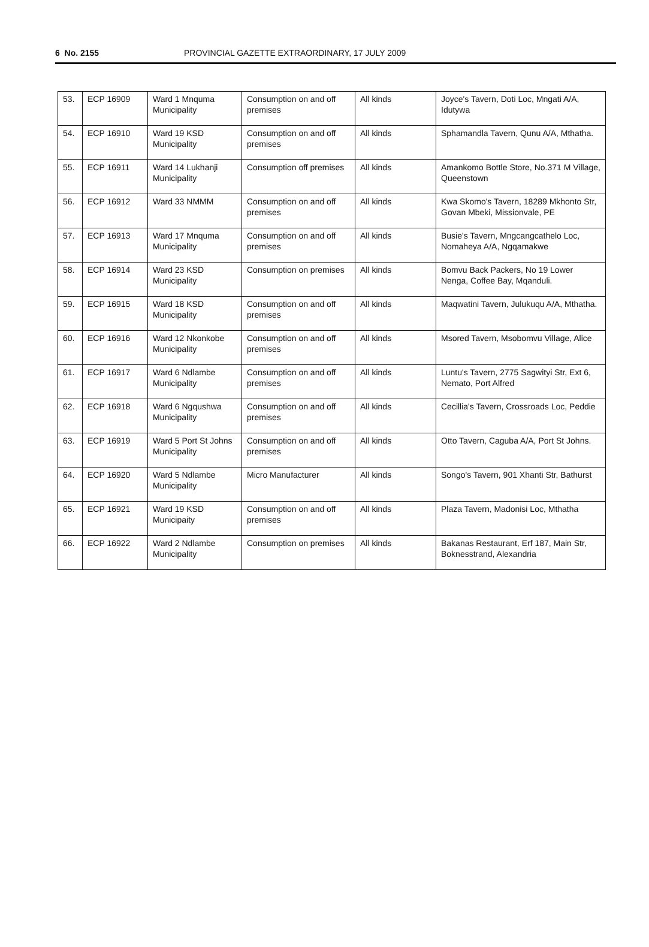6 No. 2155 PROVINCIAL GAZETTE EXTRAORDINARY, 17 JULY 2009
| 53. | ECP 16909 | Ward 1 Mnquma Municipality | Consumption on and off premises | All kinds | Joyce's Tavern, Doti Loc, Mngati A/A, Idutywa |
| 54. | ECP 16910 | Ward 19 KSD Municipality | Consumption on and off premises | All kinds | Sphamandla Tavern, Qunu A/A, Mthatha. |
| 55. | ECP 16911 | Ward 14 Lukhanji Municipality | Consumption off premises | All kinds | Amankomo Bottle Store, No.371 M Village, Queenstown |
| 56. | ECP 16912 | Ward 33 NMMM | Consumption on and off premises | All kinds | Kwa Skomo's Tavern, 18289 Mkhonto Str, Govan Mbeki, Missionvale, PE |
| 57. | ECP 16913 | Ward 17 Mnquma Municipality | Consumption on and off premises | All kinds | Busie's Tavern, Mngcangcathelo Loc, Nomaheya A/A, Ngqamakwe |
| 58. | ECP 16914 | Ward 23 KSD Municipality | Consumption on premises | All kinds | Bomvu Back Packers, No 19 Lower Nenga, Coffee Bay, Mqanduli. |
| 59. | ECP 16915 | Ward 18 KSD Municipality | Consumption on and off premises | All kinds | Maqwatini Tavern, Julukuqu A/A, Mthatha. |
| 60. | ECP 16916 | Ward 12 Nkonkobe Municipality | Consumption on and off premises | All kinds | Msored Tavern, Msobomvu Village, Alice |
| 61. | ECP 16917 | Ward 6 Ndlambe Municipality | Consumption on and off premises | All kinds | Luntu's Tavern, 2775 Sagwityi Str, Ext 6, Nemato, Port Alfred |
| 62. | ECP 16918 | Ward 6 Ngqushwa Municipality | Consumption on and off premises | All kinds | Cecillia's Tavern, Crossroads Loc, Peddie |
| 63. | ECP 16919 | Ward 5 Port St Johns Municipality | Consumption on and off premises | All kinds | Otto Tavern, Caguba A/A, Port St Johns. |
| 64. | ECP 16920 | Ward 5 Ndlambe Municipality | Micro Manufacturer | All kinds | Songo's Tavern, 901 Xhanti Str, Bathurst |
| 65. | ECP 16921 | Ward 19 KSD Municipaity | Consumption on and off premises | All kinds | Plaza Tavern, Madonisi Loc, Mthatha |
| 66. | ECP 16922 | Ward 2 Ndlambe Municipality | Consumption on premises | All kinds | Bakanas Restaurant, Erf 187, Main Str, Boknesstrand, Alexandria |